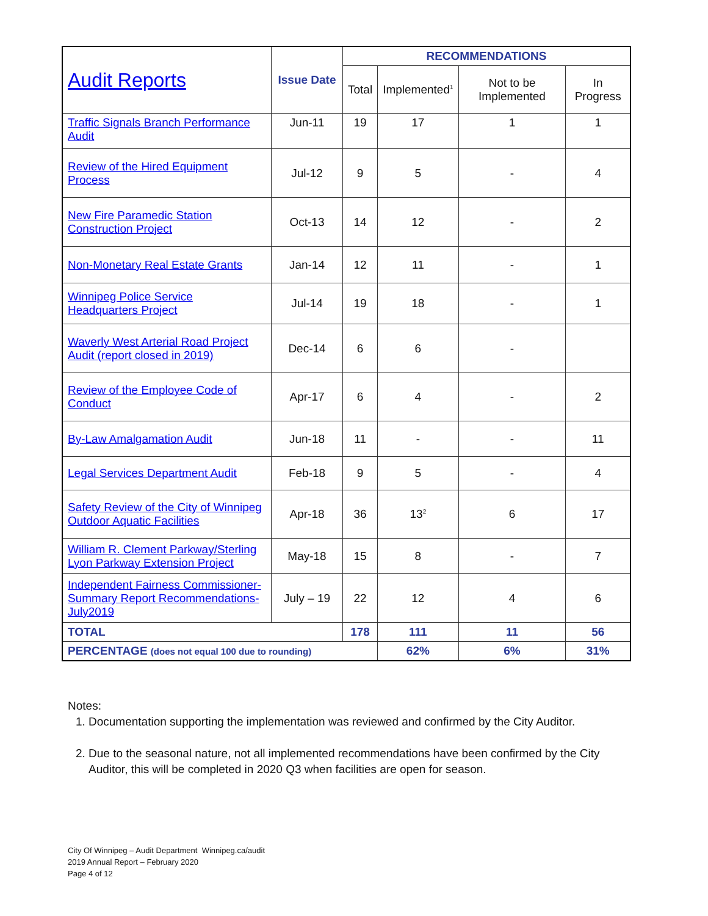| Audit Reports | Issue Date | RECOMMENDATIONS | | | |
| --- | --- | --- | --- | --- | --- |
| | | Total | Implemented<sup>1</sup> | Not to be Implemented | In Progress |
| Traffic Signals Branch Performance Audit | Jun-11 | 19 | 17 | 1 | 1 |
| Review of the Hired Equipment Process | Jul-12 | 9 | 5 | - | 4 |
| New Fire Paramedic Station Construction Project | Oct-13 | 14 | 12 | - | 2 |
| Non-Monetary Real Estate Grants | Jan-14 | 12 | 11 | - | 1 |
| Winnipeg Police Service Headquarters Project | Jul-14 | 19 | 18 | - | 1 |
| Waverly West Arterial Road Project Audit (report closed in 2019) | Dec-14 | 6 | 6 | - | |
| Review of the Employee Code of Conduct | Apr-17 | 6 | 4 | - | 2 |
| By-Law Amalgamation Audit | Jun-18 | 11 | - | - | 11 |
| Legal Services Department Audit | Feb-18 | 9 | 5 | - | 4 |
| Safety Review of the City of Winnipeg Outdoor Aquatic Facilities | Apr-18 | 36 | 13<sup>2</sup> | 6 | 17 |
| William R. Clement Parkway/Sterling Lyon Parkway Extension Project | May-18 | 15 | 8 | - | 7 |
| Independent Fairness Commissioner-Summary Report Recommendations-July2019 | July – 19 | 22 | 12 | 4 | 6 |
| TOTAL | | 178 | 111 | 11 | 56 |
| PERCENTAGE (does not equal 100 due to rounding) | | | 62% | 6% | 31% |
Notes:
1. Documentation supporting the implementation was reviewed and confirmed by the City Auditor.
2. Due to the seasonal nature, not all implemented recommendations have been confirmed by the City Auditor, this will be completed in 2020 Q3 when facilities are open for season.
City Of Winnipeg – Audit Department Winnipeg.ca/audit
2019 Annual Report – February 2020
Page 4 of 12